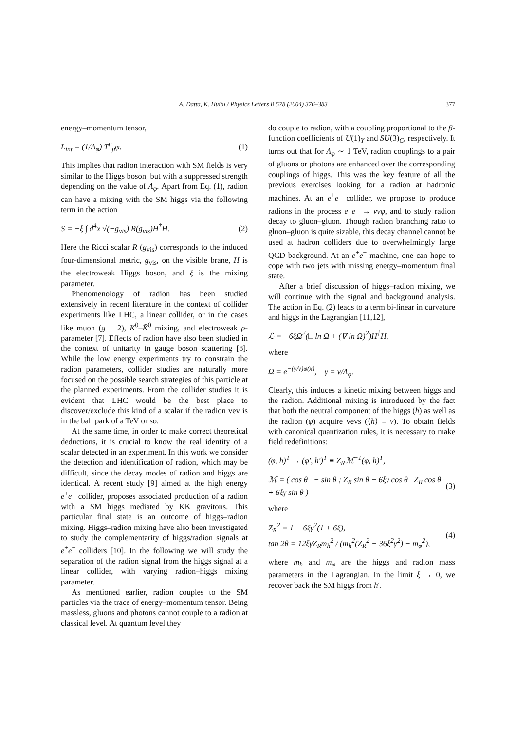A. Datta, K. Huitu / Physics Letters B 578 (2004) 376–383 377
energy–momentum tensor,
L<sub>int</sub> = (1/Λ<sub>φ</sub>) T<sup>μ</sup><sub>μ</sub>φ. (1)
This implies that radion interaction with SM fields is very similar to the Higgs boson, but with a suppressed strength depending on the value of Λ<sub>φ</sub>. Apart from Eq. (1), radion can have a mixing with the SM higgs via the following term in the action
S = −ξ ∫ d<sup>4</sup>x √(−g<sub>vis</sub>) R(g<sub>vis</sub>)H<sup>†</sup>H. (2)
Here the Ricci scalar R (g<sub>vis</sub>) corresponds to the induced four-dimensional metric, g<sub>vis</sub>, on the visible brane, H is the electroweak Higgs boson, and ξ is the mixing parameter.
Phenomenology of radion has been studied extensively in recent literature in the context of collider experiments like LHC, a linear collider, or in the cases like muon (g − 2), K<sup>0</sup>–K̄<sup>0</sup> mixing, and electroweak ρ-parameter [7]. Effects of radion have also been studied in the context of unitarity in gauge boson scattering [8]. While the low energy experiments try to constrain the radion parameters, collider studies are naturally more focused on the possible search strategies of this particle at the planned experiments. From the collider studies it is evident that LHC would be the best place to discover/exclude this kind of a scalar if the radion vev is in the ball park of a TeV or so.
At the same time, in order to make correct theoretical deductions, it is crucial to know the real identity of a scalar detected in an experiment. In this work we consider the detection and identification of radion, which may be difficult, since the decay modes of radion and higgs are identical. A recent study [9] aimed at the high energy e<sup>+</sup>e<sup>−</sup> collider, proposes associated production of a radion with a SM higgs mediated by KK gravitons. This particular final state is an outcome of higgs–radion mixing. Higgs–radion mixing have also been investigated to study the complementarity of higgs/radion signals at e<sup>+</sup>e<sup>−</sup> colliders [10]. In the following we will study the separation of the radion signal from the higgs signal at a linear collider, with varying radion–higgs mixing parameter.
As mentioned earlier, radion couples to the SM particles via the trace of energy–momentum tensor. Being massless, gluons and photons cannot couple to a radion at classical level. At quantum level they
do couple to radion, with a coupling proportional to the β-function coefficients of U(1)<sub>Y</sub> and SU(3)<sub>C</sub>, respectively. It turns out that for Λ<sub>φ</sub> ∼ 1 TeV, radion couplings to a pair of gluons or photons are enhanced over the corresponding couplings of higgs. This was the key feature of all the previous exercises looking for a radion at hadronic machines. At an e<sup>+</sup>e<sup>−</sup> collider, we propose to produce radions in the process e<sup>+</sup>e<sup>−</sup> → νν̄φ, and to study radion decay to gluon–gluon. Though radion branching ratio to gluon–gluon is quite sizable, this decay channel cannot be used at hadron colliders due to overwhelmingly large QCD background. At an e<sup>+</sup>e<sup>−</sup> machine, one can hope to cope with two jets with missing energy–momentum final state.
After a brief discussion of higgs–radion mixing, we will continue with the signal and background analysis. The action in Eq. (2) leads to a term bi-linear in curvature and higgs in the Lagrangian [11,12],
ℒ = −6ξΩ<sup>2</sup>(□ ln Ω + (∇ ln Ω)<sup>2</sup>)H<sup>†</sup>H,
where
Ω = e<sup>−(γ/v)φ(x)</sup>, γ = v/Λ<sub>φ</sub>.
Clearly, this induces a kinetic mixing between higgs and the radion. Additional mixing is introduced by the fact that both the neutral component of the higgs (h) as well as the radion (φ) acquire vevs (⟨h⟩ ≡ v). To obtain fields with canonical quantization rules, it is necessary to make field redefinitions:
(φ, h)<sup>T</sup> → (φ′, h′)<sup>T</sup> ≡ Z<sub>R</sub>ℳ<sup>−1</sup>(φ, h)<sup>T</sup>,
ℳ = ( cos θ − sin θ ; Z<sub>R</sub> sin θ − 6ξγ cos θ Z<sub>R</sub> cos θ + 6ξγ sin θ ) (3)
where
Z<sub>R</sub><sup>2</sup> = 1 − 6ξγ<sup>2</sup>(1 + 6ξ),
tan 2θ = 12ξγZ<sub>R</sub>m<sub>h</sub><sup>2</sup> / (m<sub>h</sub><sup>2</sup>(Z<sub>R</sub><sup>2</sup> − 36ξ<sup>2</sup>γ<sup>2</sup>) − m<sub>φ</sub><sup>2</sup>), (4)
where m<sub>h</sub> and m<sub>φ</sub> are the higgs and radion mass parameters in the Lagrangian. In the limit ξ → 0, we recover back the SM higgs from h′.